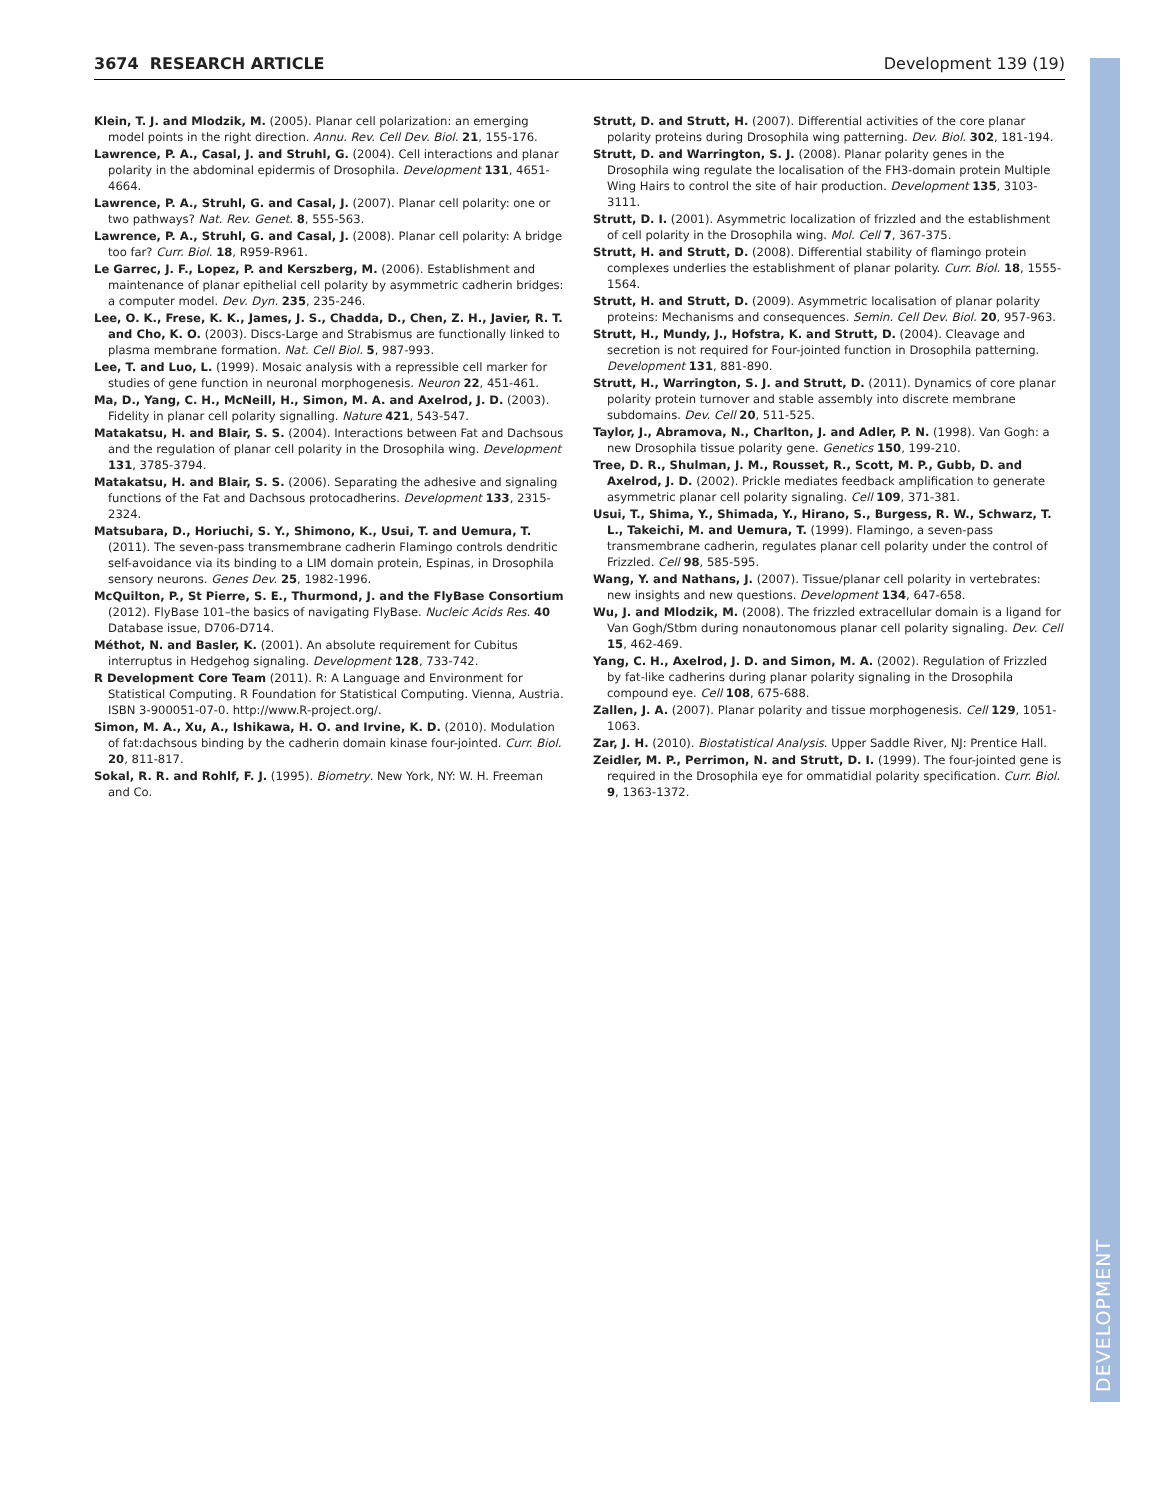3674 RESEARCH ARTICLE Development 139 (19)
DEVELOPMENT
Klein, T. J. and Mlodzik, M. (2005). Planar cell polarization: an emerging model points in the right direction. Annu. Rev. Cell Dev. Biol. 21, 155-176.
Lawrence, P. A., Casal, J. and Struhl, G. (2004). Cell interactions and planar polarity in the abdominal epidermis of Drosophila. Development 131, 4651-4664.
Lawrence, P. A., Struhl, G. and Casal, J. (2007). Planar cell polarity: one or two pathways? Nat. Rev. Genet. 8, 555-563.
Lawrence, P. A., Struhl, G. and Casal, J. (2008). Planar cell polarity: A bridge too far? Curr. Biol. 18, R959-R961.
Le Garrec, J. F., Lopez, P. and Kerszberg, M. (2006). Establishment and maintenance of planar epithelial cell polarity by asymmetric cadherin bridges: a computer model. Dev. Dyn. 235, 235-246.
Lee, O. K., Frese, K. K., James, J. S., Chadda, D., Chen, Z. H., Javier, R. T. and Cho, K. O. (2003). Discs-Large and Strabismus are functionally linked to plasma membrane formation. Nat. Cell Biol. 5, 987-993.
Lee, T. and Luo, L. (1999). Mosaic analysis with a repressible cell marker for studies of gene function in neuronal morphogenesis. Neuron 22, 451-461.
Ma, D., Yang, C. H., McNeill, H., Simon, M. A. and Axelrod, J. D. (2003). Fidelity in planar cell polarity signalling. Nature 421, 543-547.
Matakatsu, H. and Blair, S. S. (2004). Interactions between Fat and Dachsous and the regulation of planar cell polarity in the Drosophila wing. Development 131, 3785-3794.
Matakatsu, H. and Blair, S. S. (2006). Separating the adhesive and signaling functions of the Fat and Dachsous protocadherins. Development 133, 2315-2324.
Matsubara, D., Horiuchi, S. Y., Shimono, K., Usui, T. and Uemura, T. (2011). The seven-pass transmembrane cadherin Flamingo controls dendritic self-avoidance via its binding to a LIM domain protein, Espinas, in Drosophila sensory neurons. Genes Dev. 25, 1982-1996.
McQuilton, P., St Pierre, S. E., Thurmond, J. and the FlyBase Consortium (2012). FlyBase 101–the basics of navigating FlyBase. Nucleic Acids Res. 40 Database issue, D706-D714.
Méthot, N. and Basler, K. (2001). An absolute requirement for Cubitus interruptus in Hedgehog signaling. Development 128, 733-742.
R Development Core Team (2011). R: A Language and Environment for Statistical Computing. R Foundation for Statistical Computing. Vienna, Austria. ISBN 3-900051-07-0. http://www.R-project.org/.
Simon, M. A., Xu, A., Ishikawa, H. O. and Irvine, K. D. (2010). Modulation of fat:dachsous binding by the cadherin domain kinase four-jointed. Curr. Biol. 20, 811-817.
Sokal, R. R. and Rohlf, F. J. (1995). Biometry. New York, NY: W. H. Freeman and Co.
Strutt, D. and Strutt, H. (2007). Differential activities of the core planar polarity proteins during Drosophila wing patterning. Dev. Biol. 302, 181-194.
Strutt, D. and Warrington, S. J. (2008). Planar polarity genes in the Drosophila wing regulate the localisation of the FH3-domain protein Multiple Wing Hairs to control the site of hair production. Development 135, 3103-3111.
Strutt, D. I. (2001). Asymmetric localization of frizzled and the establishment of cell polarity in the Drosophila wing. Mol. Cell 7, 367-375.
Strutt, H. and Strutt, D. (2008). Differential stability of flamingo protein complexes underlies the establishment of planar polarity. Curr. Biol. 18, 1555-1564.
Strutt, H. and Strutt, D. (2009). Asymmetric localisation of planar polarity proteins: Mechanisms and consequences. Semin. Cell Dev. Biol. 20, 957-963.
Strutt, H., Mundy, J., Hofstra, K. and Strutt, D. (2004). Cleavage and secretion is not required for Four-jointed function in Drosophila patterning. Development 131, 881-890.
Strutt, H., Warrington, S. J. and Strutt, D. (2011). Dynamics of core planar polarity protein turnover and stable assembly into discrete membrane subdomains. Dev. Cell 20, 511-525.
Taylor, J., Abramova, N., Charlton, J. and Adler, P. N. (1998). Van Gogh: a new Drosophila tissue polarity gene. Genetics 150, 199-210.
Tree, D. R., Shulman, J. M., Rousset, R., Scott, M. P., Gubb, D. and Axelrod, J. D. (2002). Prickle mediates feedback amplification to generate asymmetric planar cell polarity signaling. Cell 109, 371-381.
Usui, T., Shima, Y., Shimada, Y., Hirano, S., Burgess, R. W., Schwarz, T. L., Takeichi, M. and Uemura, T. (1999). Flamingo, a seven-pass transmembrane cadherin, regulates planar cell polarity under the control of Frizzled. Cell 98, 585-595.
Wang, Y. and Nathans, J. (2007). Tissue/planar cell polarity in vertebrates: new insights and new questions. Development 134, 647-658.
Wu, J. and Mlodzik, M. (2008). The frizzled extracellular domain is a ligand for Van Gogh/Stbm during nonautonomous planar cell polarity signaling. Dev. Cell 15, 462-469.
Yang, C. H., Axelrod, J. D. and Simon, M. A. (2002). Regulation of Frizzled by fat-like cadherins during planar polarity signaling in the Drosophila compound eye. Cell 108, 675-688.
Zallen, J. A. (2007). Planar polarity and tissue morphogenesis. Cell 129, 1051-1063.
Zar, J. H. (2010). Biostatistical Analysis. Upper Saddle River, NJ: Prentice Hall.
Zeidler, M. P., Perrimon, N. and Strutt, D. I. (1999). The four-jointed gene is required in the Drosophila eye for ommatidial polarity specification. Curr. Biol. 9, 1363-1372.